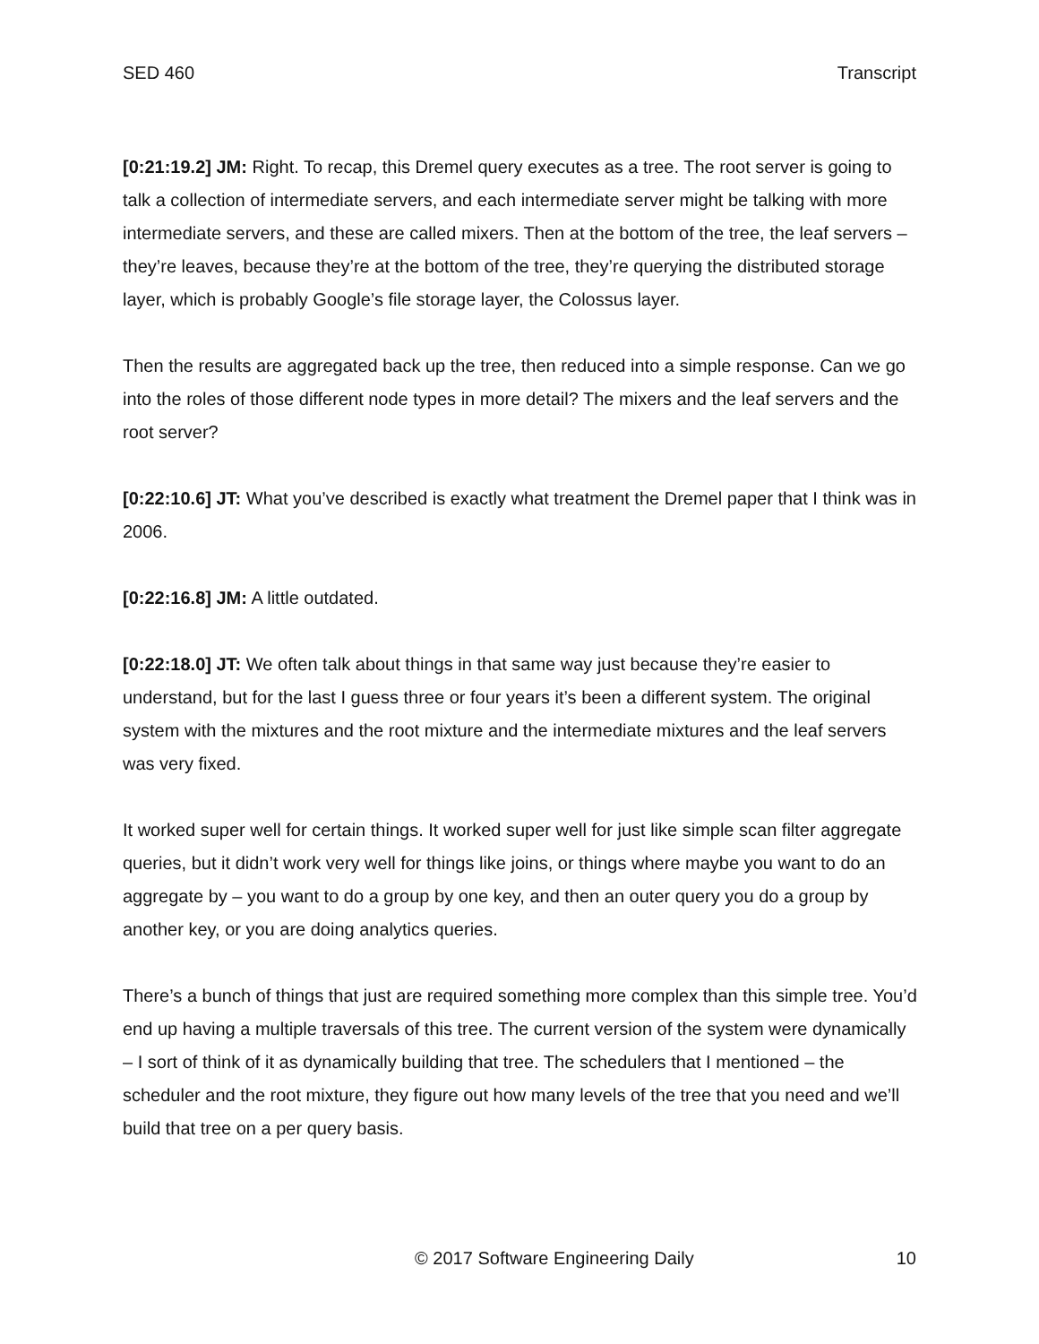SED 460 Transcript
[0:21:19.2] JM: Right. To recap, this Dremel query executes as a tree. The root server is going to talk a collection of intermediate servers, and each intermediate server might be talking with more intermediate servers, and these are called mixers. Then at the bottom of the tree, the leaf servers – they’re leaves, because they’re at the bottom of the tree, they’re querying the distributed storage layer, which is probably Google’s file storage layer, the Colossus layer.
Then the results are aggregated back up the tree, then reduced into a simple response. Can we go into the roles of those different node types in more detail? The mixers and the leaf servers and the root server?
[0:22:10.6] JT: What you’ve described is exactly what treatment the Dremel paper that I think was in 2006.
[0:22:16.8] JM: A little outdated.
[0:22:18.0] JT: We often talk about things in that same way just because they’re easier to understand, but for the last I guess three or four years it’s been a different system. The original system with the mixtures and the root mixture and the intermediate mixtures and the leaf servers was very fixed.
It worked super well for certain things. It worked super well for just like simple scan filter aggregate queries, but it didn’t work very well for things like joins, or things where maybe you want to do an aggregate by – you want to do a group by one key, and then an outer query you do a group by another key, or you are doing analytics queries.
There’s a bunch of things that just are required something more complex than this simple tree. You’d end up having a multiple traversals of this tree. The current version of the system were dynamically – I sort of think of it as dynamically building that tree. The schedulers that I mentioned – the scheduler and the root mixture, they figure out how many levels of the tree that you need and we’ll build that tree on a per query basis.
© 2017 Software Engineering Daily 10